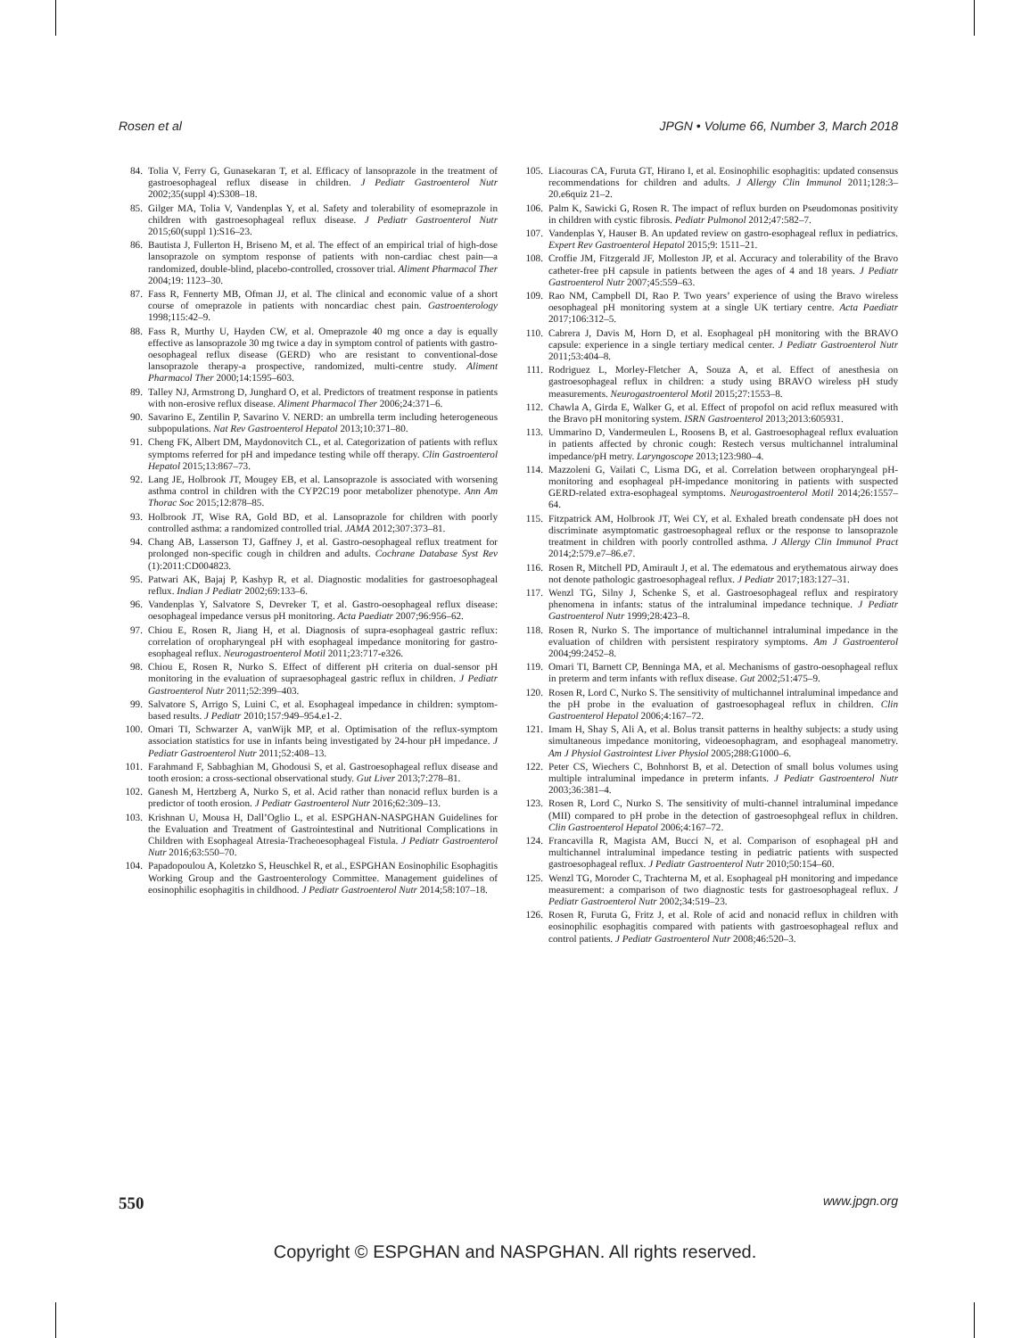Rosen et al JPGN • Volume 66, Number 3, March 2018
84. Tolia V, Ferry G, Gunasekaran T, et al. Efficacy of lansoprazole in the treatment of gastroesophageal reflux disease in children. J Pediatr Gastroenterol Nutr 2002;35(suppl 4):S308–18.
85. Gilger MA, Tolia V, Vandenplas Y, et al. Safety and tolerability of esomeprazole in children with gastroesophageal reflux disease. J Pediatr Gastroenterol Nutr 2015;60(suppl 1):S16–23.
86. Bautista J, Fullerton H, Briseno M, et al. The effect of an empirical trial of high-dose lansoprazole on symptom response of patients with non-cardiac chest pain—a randomized, double-blind, placebo-controlled, crossover trial. Aliment Pharmacol Ther 2004;19: 1123–30.
87. Fass R, Fennerty MB, Ofman JJ, et al. The clinical and economic value of a short course of omeprazole in patients with noncardiac chest pain. Gastroenterology 1998;115:42–9.
88. Fass R, Murthy U, Hayden CW, et al. Omeprazole 40 mg once a day is equally effective as lansoprazole 30 mg twice a day in symptom control of patients with gastro-oesophageal reflux disease (GERD) who are resistant to conventional-dose lansoprazole therapy-a prospective, randomized, multi-centre study. Aliment Pharmacol Ther 2000;14:1595–603.
89. Talley NJ, Armstrong D, Junghard O, et al. Predictors of treatment response in patients with non-erosive reflux disease. Aliment Pharmacol Ther 2006;24:371–6.
90. Savarino E, Zentilin P, Savarino V. NERD: an umbrella term including heterogeneous subpopulations. Nat Rev Gastroenterol Hepatol 2013;10:371–80.
91. Cheng FK, Albert DM, Maydonovitch CL, et al. Categorization of patients with reflux symptoms referred for pH and impedance testing while off therapy. Clin Gastroenterol Hepatol 2015;13:867–73.
92. Lang JE, Holbrook JT, Mougey EB, et al. Lansoprazole is associated with worsening asthma control in children with the CYP2C19 poor metabolizer phenotype. Ann Am Thorac Soc 2015;12:878–85.
93. Holbrook JT, Wise RA, Gold BD, et al. Lansoprazole for children with poorly controlled asthma: a randomized controlled trial. JAMA 2012;307:373–81.
94. Chang AB, Lasserson TJ, Gaffney J, et al. Gastro-oesophageal reflux treatment for prolonged non-specific cough in children and adults. Cochrane Database Syst Rev (1):2011:CD004823.
95. Patwari AK, Bajaj P, Kashyp R, et al. Diagnostic modalities for gastroesophageal reflux. Indian J Pediatr 2002;69:133–6.
96. Vandenplas Y, Salvatore S, Devreker T, et al. Gastro-oesophageal reflux disease: oesophageal impedance versus pH monitoring. Acta Paediatr 2007;96:956–62.
97. Chiou E, Rosen R, Jiang H, et al. Diagnosis of supra-esophageal gastric reflux: correlation of oropharyngeal pH with esophageal impedance monitoring for gastro-esophageal reflux. Neurogastroenterol Motil 2011;23:717-e326.
98. Chiou E, Rosen R, Nurko S. Effect of different pH criteria on dual-sensor pH monitoring in the evaluation of supraesophageal gastric reflux in children. J Pediatr Gastroenterol Nutr 2011;52:399–403.
99. Salvatore S, Arrigo S, Luini C, et al. Esophageal impedance in children: symptom-based results. J Pediatr 2010;157:949–954.e1-2.
100. Omari TI, Schwarzer A, vanWijk MP, et al. Optimisation of the reflux-symptom association statistics for use in infants being investigated by 24-hour pH impedance. J Pediatr Gastroenterol Nutr 2011;52:408–13.
101. Farahmand F, Sabbaghian M, Ghodousi S, et al. Gastroesophageal reflux disease and tooth erosion: a cross-sectional observational study. Gut Liver 2013;7:278–81.
102. Ganesh M, Hertzberg A, Nurko S, et al. Acid rather than nonacid reflux burden is a predictor of tooth erosion. J Pediatr Gastroenterol Nutr 2016;62:309–13.
103. Krishnan U, Mousa H, Dall’Oglio L, et al. ESPGHAN-NASPGHAN Guidelines for the Evaluation and Treatment of Gastrointestinal and Nutritional Complications in Children with Esophageal Atresia-Tracheoesophageal Fistula. J Pediatr Gastroenterol Nutr 2016;63:550–70.
104. Papadopoulou A, Koletzko S, Heuschkel R, et al., ESPGHAN Eosinophilic Esophagitis Working Group and the Gastroenterology Committee. Management guidelines of eosinophilic esophagitis in childhood. J Pediatr Gastroenterol Nutr 2014;58:107–18.
105. Liacouras CA, Furuta GT, Hirano I, et al. Eosinophilic esophagitis: updated consensus recommendations for children and adults. J Allergy Clin Immunol 2011;128:3–20.e6quiz 21–2.
106. Palm K, Sawicki G, Rosen R. The impact of reflux burden on Pseudomonas positivity in children with cystic fibrosis. Pediatr Pulmonol 2012;47:582–7.
107. Vandenplas Y, Hauser B. An updated review on gastro-esophageal reflux in pediatrics. Expert Rev Gastroenterol Hepatol 2015;9: 1511–21.
108. Croffie JM, Fitzgerald JF, Molleston JP, et al. Accuracy and tolerability of the Bravo catheter-free pH capsule in patients between the ages of 4 and 18 years. J Pediatr Gastroenterol Nutr 2007;45:559–63.
109. Rao NM, Campbell DI, Rao P. Two years’ experience of using the Bravo wireless oesophageal pH monitoring system at a single UK tertiary centre. Acta Paediatr 2017;106:312–5.
110. Cabrera J, Davis M, Horn D, et al. Esophageal pH monitoring with the BRAVO capsule: experience in a single tertiary medical center. J Pediatr Gastroenterol Nutr 2011;53:404–8.
111. Rodriguez L, Morley-Fletcher A, Souza A, et al. Effect of anesthesia on gastroesophageal reflux in children: a study using BRAVO wireless pH study measurements. Neurogastroenterol Motil 2015;27:1553–8.
112. Chawla A, Girda E, Walker G, et al. Effect of propofol on acid reflux measured with the Bravo pH monitoring system. ISRN Gastroenterol 2013;2013:605931.
113. Ummarino D, Vandermeulen L, Roosens B, et al. Gastroesophageal reflux evaluation in patients affected by chronic cough: Restech versus multichannel intraluminal impedance/pH metry. Laryngoscope 2013;123:980–4.
114. Mazzoleni G, Vailati C, Lisma DG, et al. Correlation between oropharyngeal pH-monitoring and esophageal pH-impedance monitoring in patients with suspected GERD-related extra-esophageal symptoms. Neurogastroenterol Motil 2014;26:1557–64.
115. Fitzpatrick AM, Holbrook JT, Wei CY, et al. Exhaled breath condensate pH does not discriminate asymptomatic gastroesophageal reflux or the response to lansoprazole treatment in children with poorly controlled asthma. J Allergy Clin Immunol Pract 2014;2:579.e7–86.e7.
116. Rosen R, Mitchell PD, Amirault J, et al. The edematous and erythematous airway does not denote pathologic gastroesophageal reflux. J Pediatr 2017;183:127–31.
117. Wenzl TG, Silny J, Schenke S, et al. Gastroesophageal reflux and respiratory phenomena in infants: status of the intraluminal impedance technique. J Pediatr Gastroenterol Nutr 1999;28:423–8.
118. Rosen R, Nurko S. The importance of multichannel intraluminal impedance in the evaluation of children with persistent respiratory symptoms. Am J Gastroenterol 2004;99:2452–8.
119. Omari TI, Barnett CP, Benninga MA, et al. Mechanisms of gastro-oesophageal reflux in preterm and term infants with reflux disease. Gut 2002;51:475–9.
120. Rosen R, Lord C, Nurko S. The sensitivity of multichannel intraluminal impedance and the pH probe in the evaluation of gastroesophageal reflux in children. Clin Gastroenterol Hepatol 2006;4:167–72.
121. Imam H, Shay S, Ali A, et al. Bolus transit patterns in healthy subjects: a study using simultaneous impedance monitoring, videoesophagram, and esophageal manometry. Am J Physiol Gastrointest Liver Physiol 2005;288:G1000–6.
122. Peter CS, Wiechers C, Bohnhorst B, et al. Detection of small bolus volumes using multiple intraluminal impedance in preterm infants. J Pediatr Gastroenterol Nutr 2003;36:381–4.
123. Rosen R, Lord C, Nurko S. The sensitivity of multi-channel intraluminal impedance (MII) compared to pH probe in the detection of gastroesophgeal reflux in children. Clin Gastroenterol Hepatol 2006;4:167–72.
124. Francavilla R, Magista AM, Bucci N, et al. Comparison of esophageal pH and multichannel intraluminal impedance testing in pediatric patients with suspected gastroesophageal reflux. J Pediatr Gastroenterol Nutr 2010;50:154–60.
125. Wenzl TG, Moroder C, Trachterna M, et al. Esophageal pH monitoring and impedance measurement: a comparison of two diagnostic tests for gastroesophageal reflux. J Pediatr Gastroenterol Nutr 2002;34:519–23.
126. Rosen R, Furuta G, Fritz J, et al. Role of acid and nonacid reflux in children with eosinophilic esophagitis compared with patients with gastroesophageal reflux and control patients. J Pediatr Gastroenterol Nutr 2008;46:520–3.
550 www.jpgn.org
Copyright © ESPGHAN and NASPGHAN. All rights reserved.